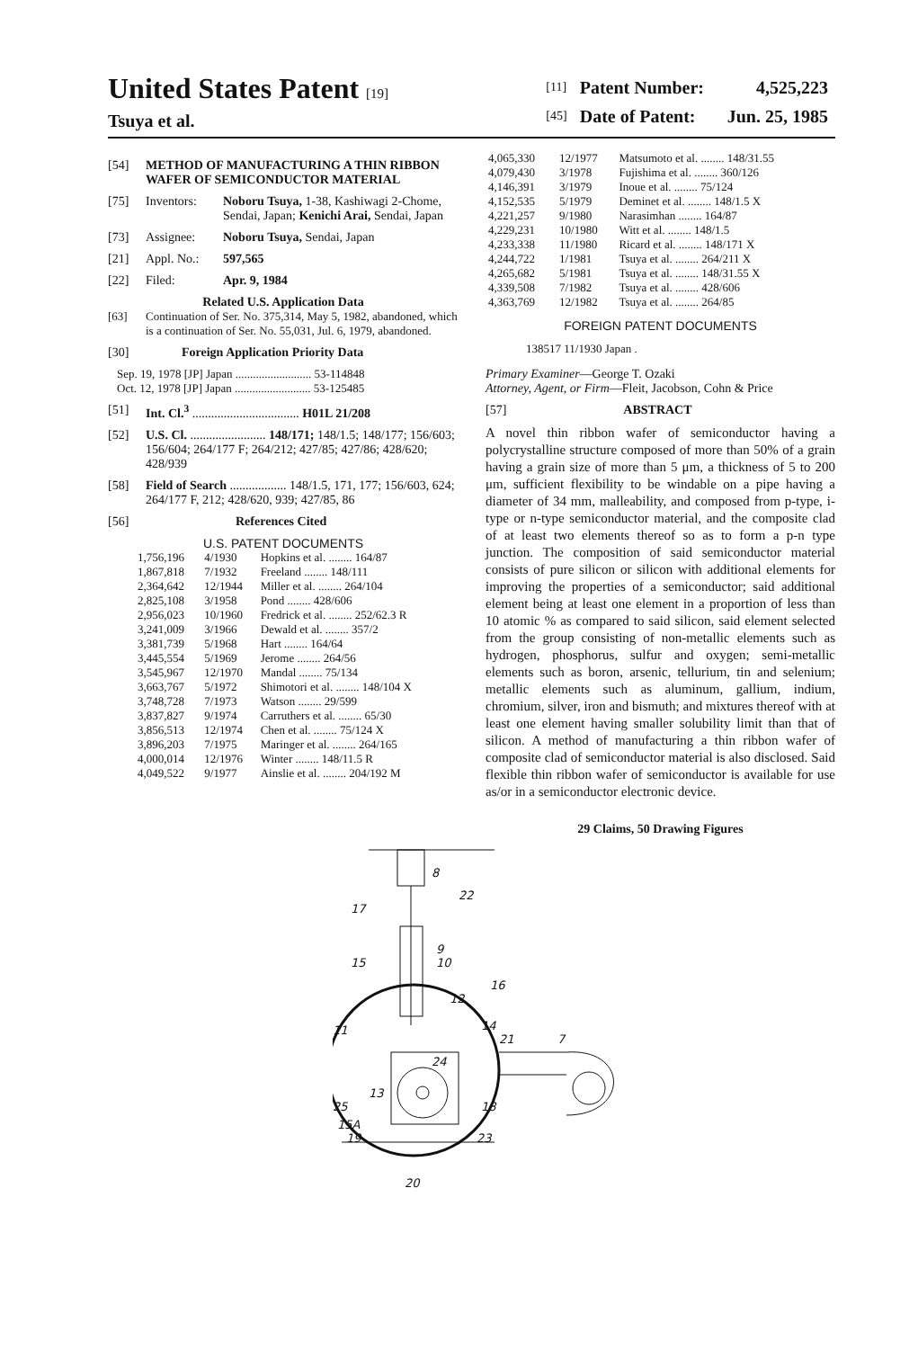United States Patent [19]
Tsuya et al.
| [11] | Patent Number: | 4,525,223 |
| [45] | Date of Patent: | Jun. 25, 1985 |
[54] METHOD OF MANUFACTURING A THIN RIBBON WAFER OF SEMICONDUCTOR MATERIAL
[75] Inventors: Noboru Tsuya, 1-38, Kashiwagi 2-Chome, Sendai, Japan; Kenichi Arai, Sendai, Japan
[73] Assignee: Noboru Tsuya, Sendai, Japan
[21] Appl. No.: 597,565
[22] Filed: Apr. 9, 1984
Related U.S. Application Data
[63] Continuation of Ser. No. 375,314, May 5, 1982, abandoned, which is a continuation of Ser. No. 55,031, Jul. 6, 1979, abandoned.
[30] Foreign Application Priority Data
Sep. 19, 1978 [JP] Japan .......................... 53-114848
Oct. 12, 1978 [JP] Japan .......................... 53-125485
[51] Int. Cl.<sup>3</sup> .................................. H01L 21/208
[52] U.S. Cl. ........................ 148/171; 148/1.5; 148/177; 156/603; 156/604; 264/177 F; 264/212; 427/85; 427/86; 428/620; 428/939
[58] Field of Search .................. 148/1.5, 171, 177; 156/603, 624; 264/177 F, 212; 428/620, 939; 427/85, 86
[56] References Cited
U.S. PATENT DOCUMENTS
| 1,756,196 | 4/1930 | Hopkins et al. ........ 164/87 |
| 1,867,818 | 7/1932 | Freeland ........ 148/111 |
| 2,364,642 | 12/1944 | Miller et al. ........ 264/104 |
| 2,825,108 | 3/1958 | Pond ........ 428/606 |
| 2,956,023 | 10/1960 | Fredrick et al. ........ 252/62.3 R |
| 3,241,009 | 3/1966 | Dewald et al. ........ 357/2 |
| 3,381,739 | 5/1968 | Hart ........ 164/64 |
| 3,445,554 | 5/1969 | Jerome ........ 264/56 |
| 3,545,967 | 12/1970 | Mandal ........ 75/134 |
| 3,663,767 | 5/1972 | Shimotori et al. ........ 148/104 X |
| 3,748,728 | 7/1973 | Watson ........ 29/599 |
| 3,837,827 | 9/1974 | Carruthers et al. ........ 65/30 |
| 3,856,513 | 12/1974 | Chen et al. ........ 75/124 X |
| 3,896,203 | 7/1975 | Maringer et al. ........ 264/165 |
| 4,000,014 | 12/1976 | Winter ........ 148/11.5 R |
| 4,049,522 | 9/1977 | Ainslie et al. ........ 204/192 M |
| 4,065,330 | 12/1977 | Matsumoto et al. ........ 148/31.55 |
| 4,079,430 | 3/1978 | Fujishima et al. ........ 360/126 |
| 4,146,391 | 3/1979 | Inoue et al. ........ 75/124 |
| 4,152,535 | 5/1979 | Deminet et al. ........ 148/1.5 X |
| 4,221,257 | 9/1980 | Narasimhan ........ 164/87 |
| 4,229,231 | 10/1980 | Witt et al. ........ 148/1.5 |
| 4,233,338 | 11/1980 | Ricard et al. ........ 148/171 X |
| 4,244,722 | 1/1981 | Tsuya et al. ........ 264/211 X |
| 4,265,682 | 5/1981 | Tsuya et al. ........ 148/31.55 X |
| 4,339,508 | 7/1982 | Tsuya et al. ........ 428/606 |
| 4,363,769 | 12/1982 | Tsuya et al. ........ 264/85 |
FOREIGN PATENT DOCUMENTS
138517 11/1930 Japan .
Primary Examiner—George T. Ozaki
Attorney, Agent, or Firm—Fleit, Jacobson, Cohn & Price
[57] ABSTRACT
A novel thin ribbon wafer of semiconductor having a polycrystalline structure composed of more than 50% of a grain having a grain size of more than 5 μm, a thickness of 5 to 200 μm, sufficient flexibility to be windable on a pipe having a diameter of 34 mm, malleability, and composed from p-type, i-type or n-type semiconductor material, and the composite clad of at least two elements thereof so as to form a p-n type junction. The composition of said semiconductor material consists of pure silicon or silicon with additional elements for improving the properties of a semiconductor; said additional element being at least one element in a proportion of less than 10 atomic % as compared to said silicon, said element selected from the group consisting of non-metallic elements such as hydrogen, phosphorus, sulfur and oxygen; semi-metallic elements such as boron, arsenic, tellurium, tin and selenium; metallic elements such as aluminum, gallium, indium, chromium, silver, iron and bismuth; and mixtures thereof with at least one element having smaller solubility limit than that of silicon. A method of manufacturing a thin ribbon wafer of composite clad of semiconductor material is also disclosed. Said flexible thin ribbon wafer of semiconductor is available for use as/or in a semiconductor electronic device.
29 Claims, 50 Drawing Figures
8
22
17
9
10
15
12
16
14
21
7
24
11
13
25
15A
18
19
23
20